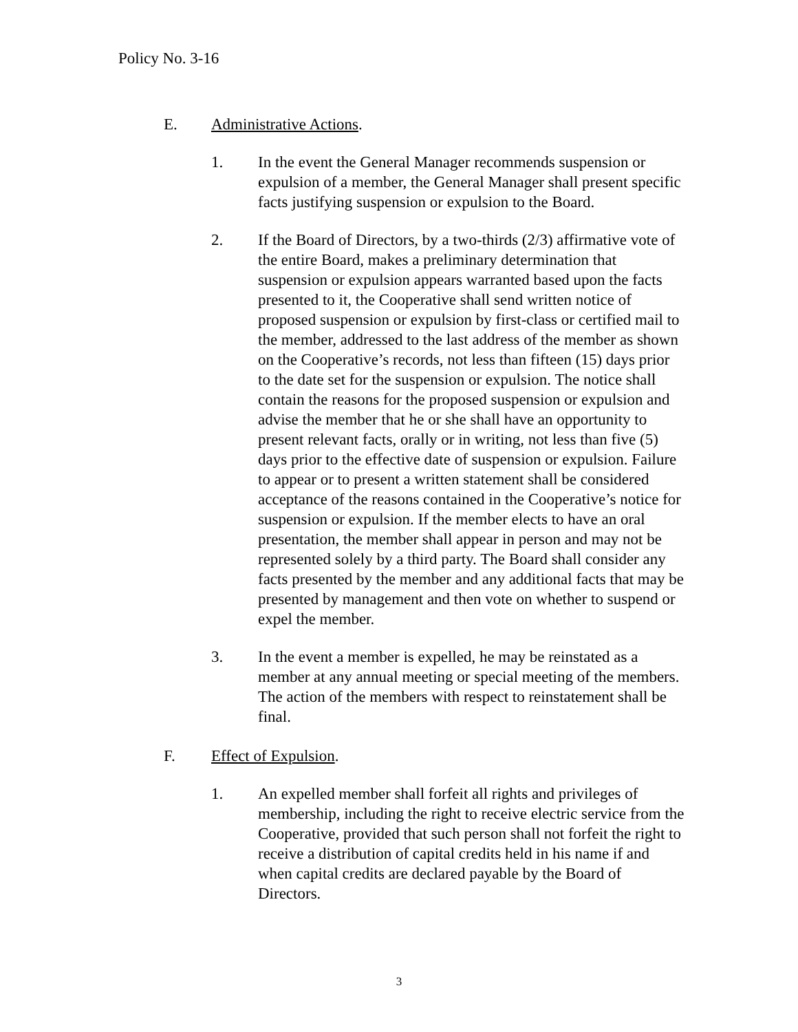Policy No. 3-16
E. Administrative Actions.
1. In the event the General Manager recommends suspension or expulsion of a member, the General Manager shall present specific facts justifying suspension or expulsion to the Board.
2. If the Board of Directors, by a two-thirds (2/3) affirmative vote of the entire Board, makes a preliminary determination that suspension or expulsion appears warranted based upon the facts presented to it, the Cooperative shall send written notice of proposed suspension or expulsion by first-class or certified mail to the member, addressed to the last address of the member as shown on the Cooperative’s records, not less than fifteen (15) days prior to the date set for the suspension or expulsion. The notice shall contain the reasons for the proposed suspension or expulsion and advise the member that he or she shall have an opportunity to present relevant facts, orally or in writing, not less than five (5) days prior to the effective date of suspension or expulsion. Failure to appear or to present a written statement shall be considered acceptance of the reasons contained in the Cooperative’s notice for suspension or expulsion. If the member elects to have an oral presentation, the member shall appear in person and may not be represented solely by a third party. The Board shall consider any facts presented by the member and any additional facts that may be presented by management and then vote on whether to suspend or expel the member.
3. In the event a member is expelled, he may be reinstated as a member at any annual meeting or special meeting of the members. The action of the members with respect to reinstatement shall be final.
F. Effect of Expulsion.
1. An expelled member shall forfeit all rights and privileges of membership, including the right to receive electric service from the Cooperative, provided that such person shall not forfeit the right to receive a distribution of capital credits held in his name if and when capital credits are declared payable by the Board of Directors.
3